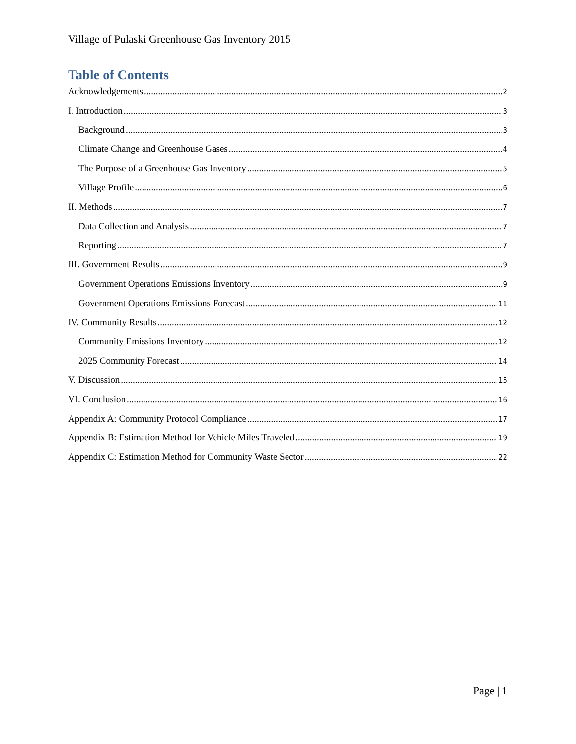Village of Pulaski Greenhouse Gas Inventory 2015
Table of Contents
Acknowledgements 2
I. Introduction 3
Background 3
Climate Change and Greenhouse Gases 4
The Purpose of a Greenhouse Gas Inventory 5
Village Profile 6
II. Methods 7
Data Collection and Analysis 7
Reporting 7
III. Government Results 9
Government Operations Emissions Inventory 9
Government Operations Emissions Forecast 11
IV. Community Results 12
Community Emissions Inventory 12
2025 Community Forecast 14
V. Discussion 15
VI. Conclusion 16
Appendix A: Community Protocol Compliance 17
Appendix B: Estimation Method for Vehicle Miles Traveled 19
Appendix C: Estimation Method for Community Waste Sector 22
Page | 1